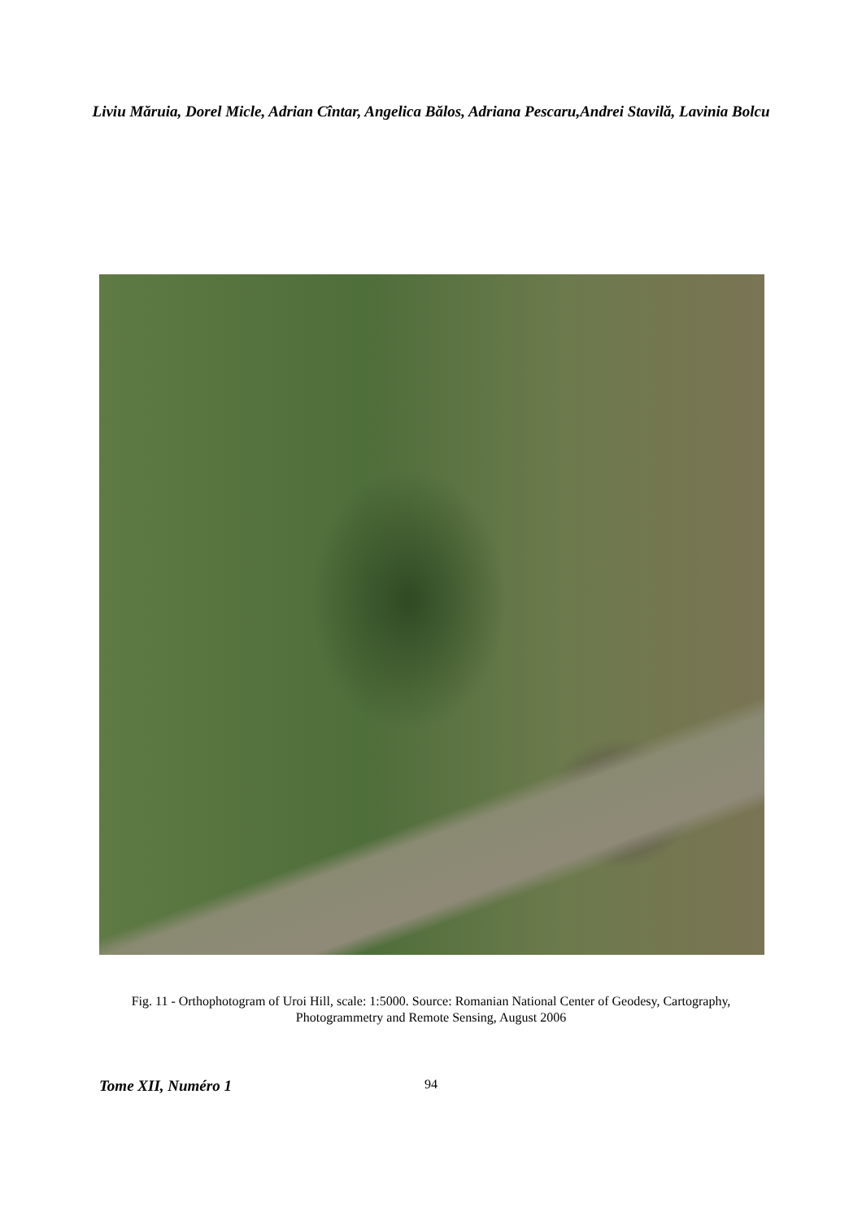Liviu Măruia, Dorel Micle, Adrian Cîntar, Angelica Bălos, Adriana Pescaru,Andrei Stavilă, Lavinia Bolcu
Fig. 11 - Orthophotogram of Uroi Hill, scale: 1:5000. Source: Romanian National Center of Geodesy, Cartography, Photogrammetry and Remote Sensing, August 2006
Tome XII, Numéro 1 94